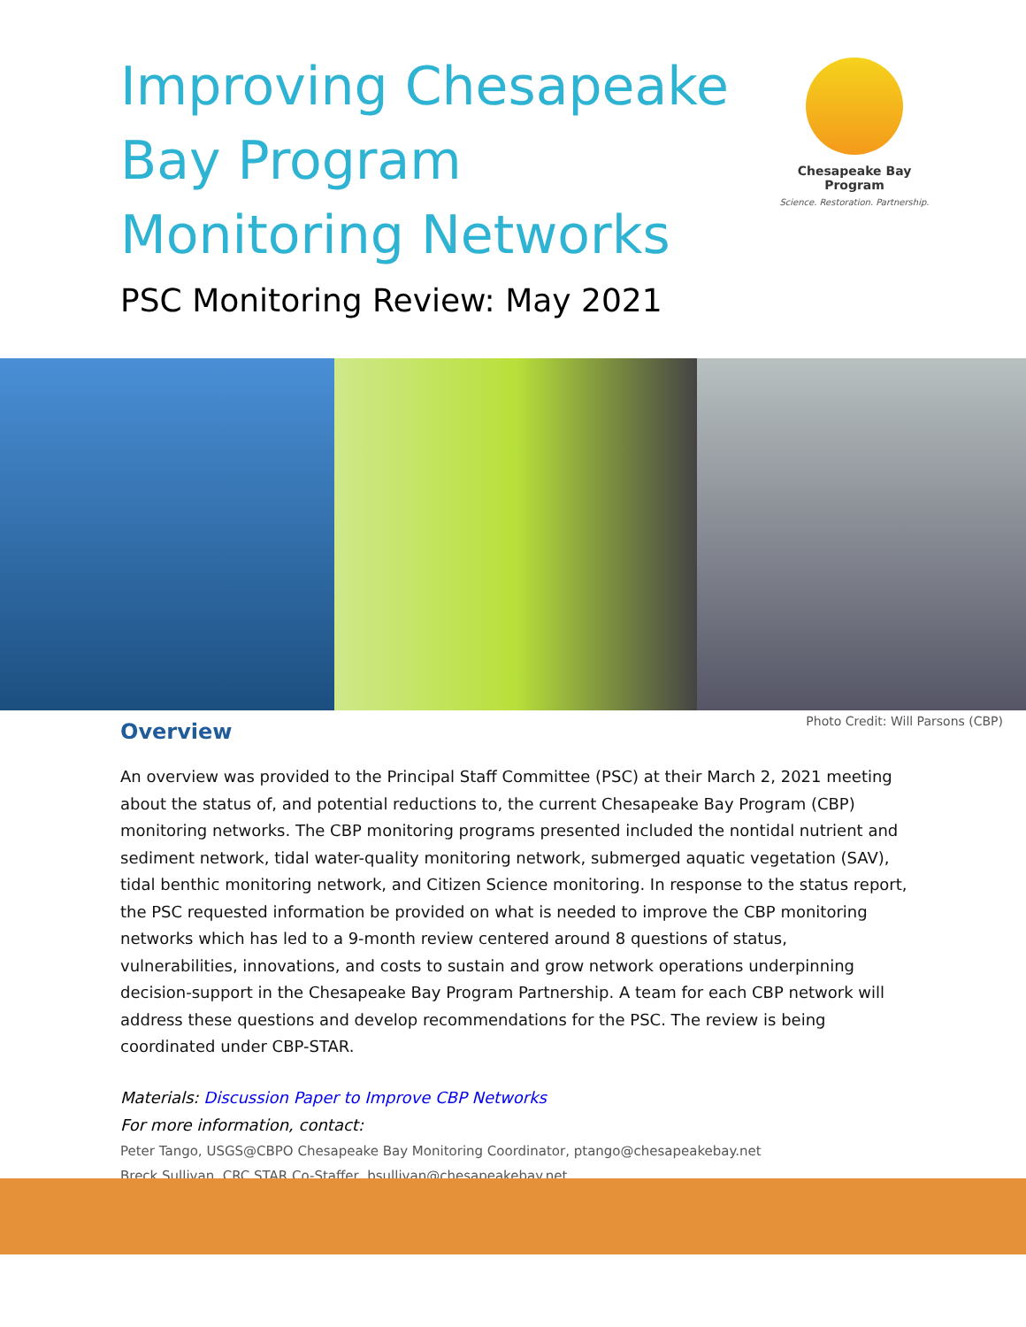Improving Chesapeake Bay Program Monitoring Networks
Chesapeake Bay Program
Science. Restoration. Partnership.
PSC Monitoring Review: May 2021
Photo Credit: Will Parsons (CBP)
Overview
An overview was provided to the Principal Staff Committee (PSC) at their March 2, 2021 meeting about the status of, and potential reductions to, the current Chesapeake Bay Program (CBP) monitoring networks. The CBP monitoring programs presented included the nontidal nutrient and sediment network, tidal water-quality monitoring network, submerged aquatic vegetation (SAV), tidal benthic monitoring network, and Citizen Science monitoring. In response to the status report, the PSC requested information be provided on what is needed to improve the CBP monitoring networks which has led to a 9-month review centered around 8 questions of status, vulnerabilities, innovations, and costs to sustain and grow network operations underpinning decision-support in the Chesapeake Bay Program Partnership. A team for each CBP network will address these questions and develop recommendations for the PSC. The review is being coordinated under CBP-STAR.
Materials: Discussion Paper to Improve CBP Networks
For more information, contact:
Peter Tango, USGS@CBPO Chesapeake Bay Monitoring Coordinator, ptango@chesapeakebay.net
Breck Sullivan, CRC STAR Co-Staffer, bsullivan@chesapeakebay.net